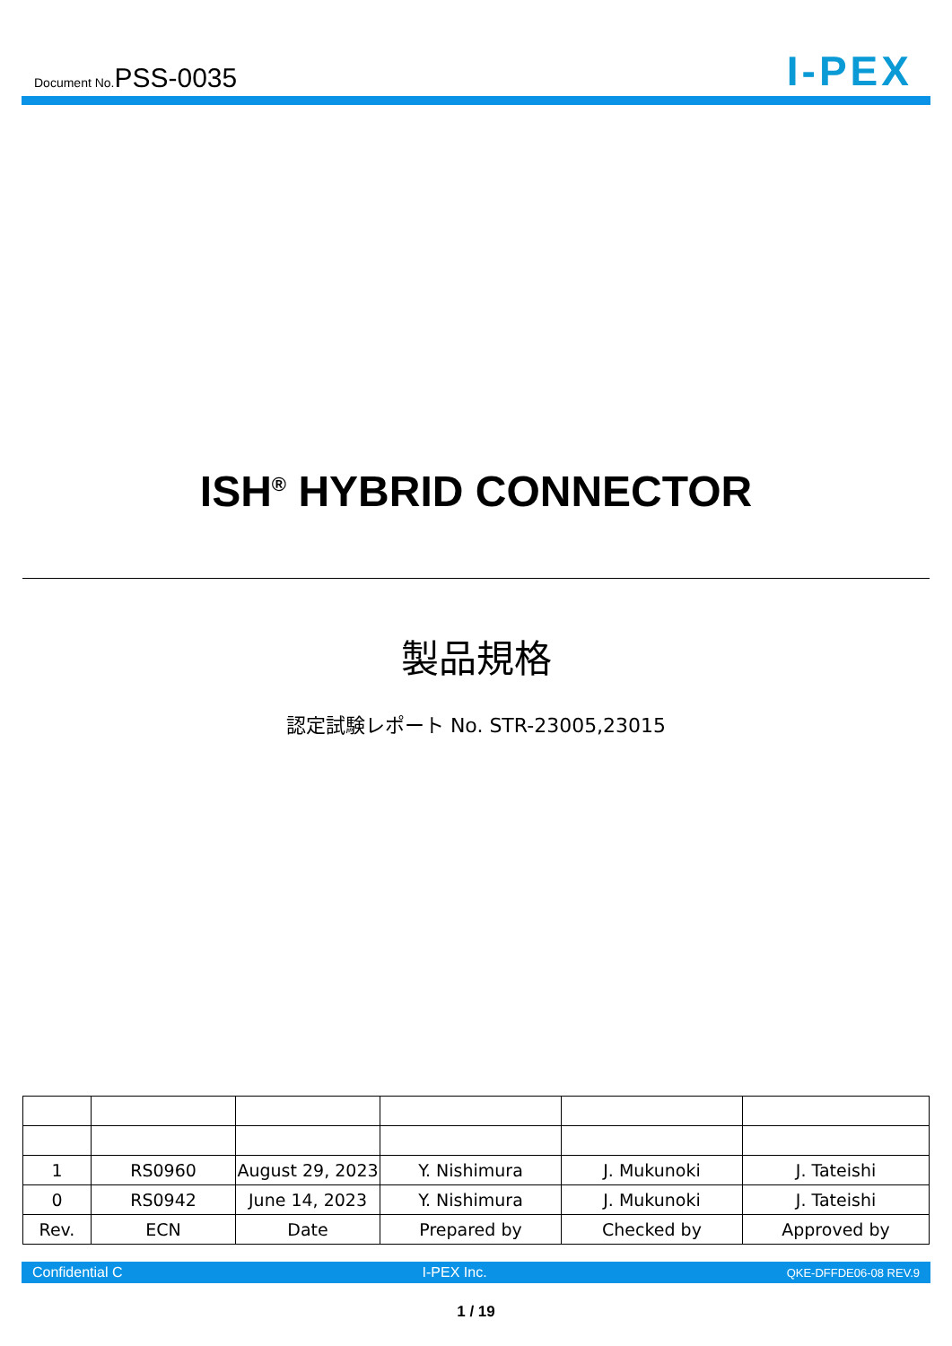Document No.PSS-0035
I-PEX
ISH<sup>®</sup> HYBRID CONNECTOR
製品規格
認定試験レポート No. STR-23005,23015
| 1 | RS0960 | August 29, 2023 | Y. Nishimura | J. Mukunoki | J. Tateishi |
| 0 | RS0942 | June 14, 2023 | Y. Nishimura | J. Mukunoki | J. Tateishi |
| Rev. | ECN | Date | Prepared by | Checked by | Approved by |
Confidential C I-PEX Inc. QKE-DFFDE06-08 REV.9
1 / 19